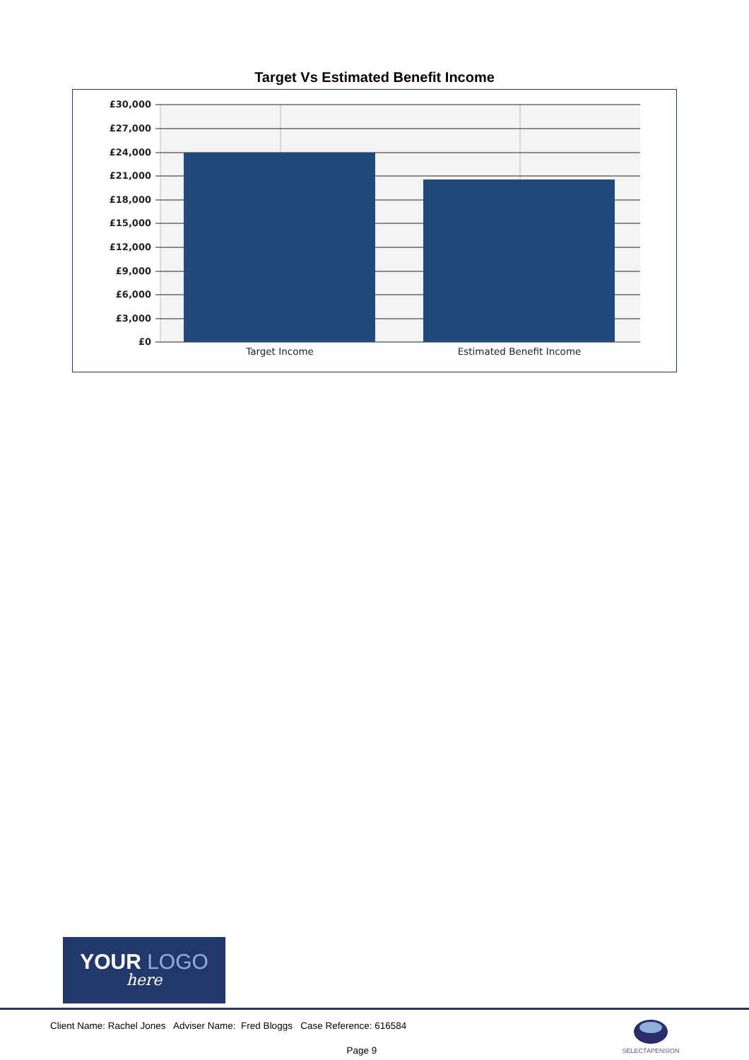Target Vs Estimated Benefit Income
£30,000
£27,000
£24,000
£21,000
£18,000
£15,000
£12,000
£9,000
£6,000
£3,000
£0
Target Income
Estimated Benefit Income
YOUR LOGO
here
Client Name: Rachel Jones Adviser Name: Fred Bloggs Case Reference: 616584
Page 9
SELECTAPENSION